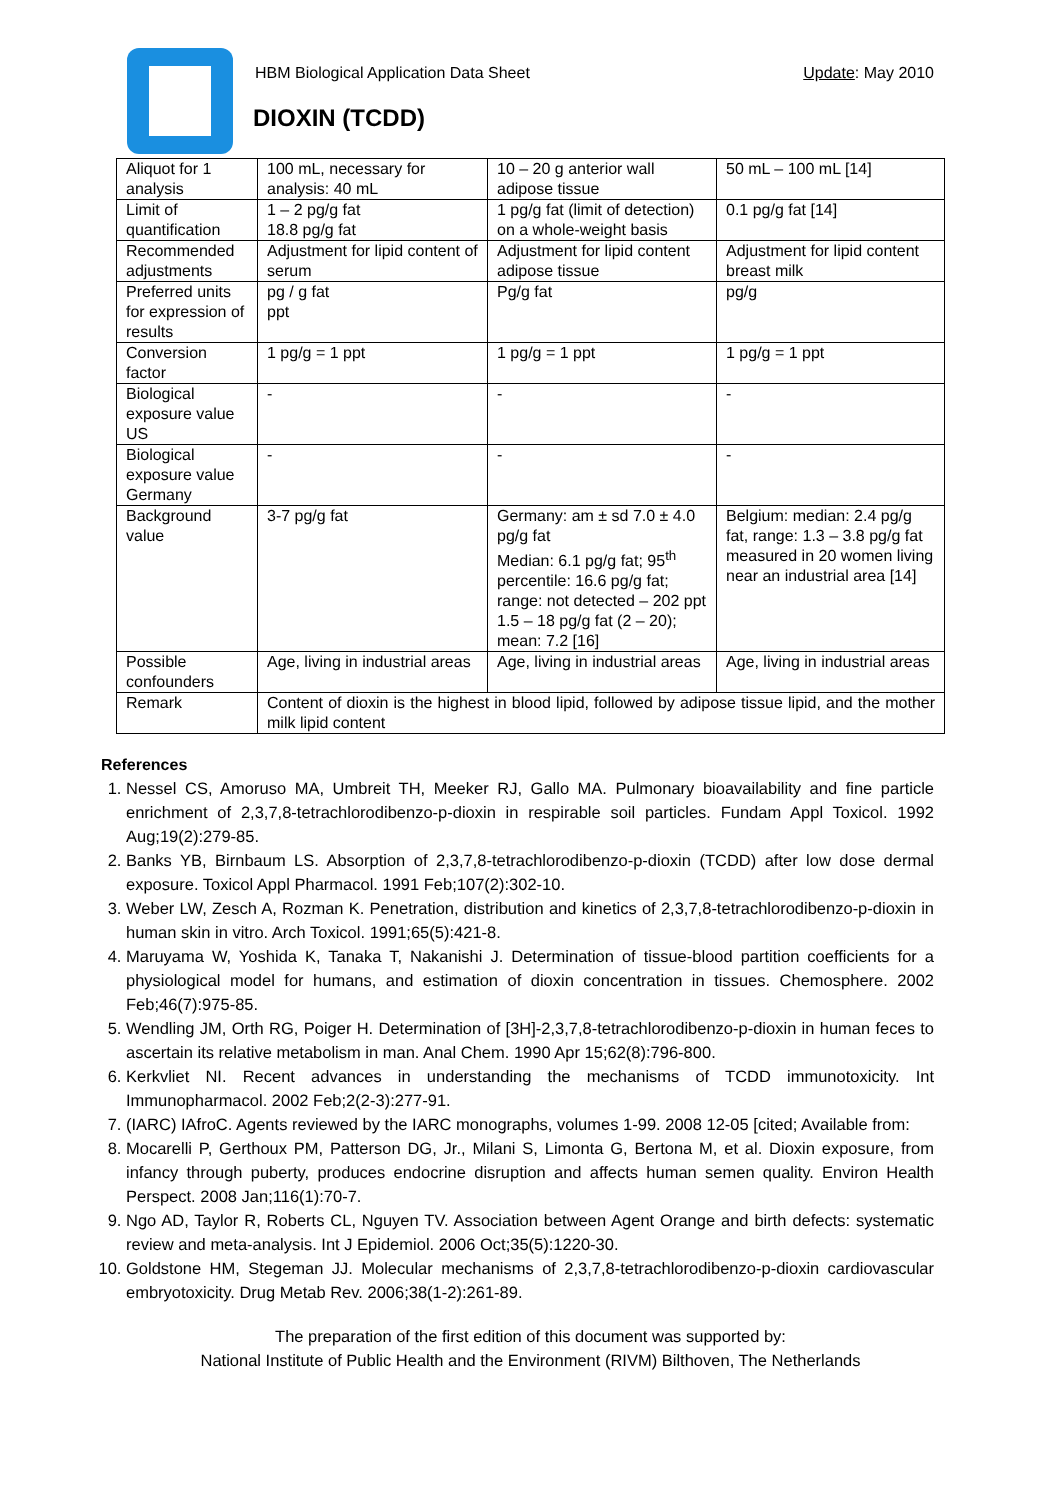HBM Biological Application Data Sheet
Update: May 2010
DIOXIN (TCDD)
| Aliquot for 1 analysis | 100 mL, necessary for analysis: 40 mL | 10 – 20 g anterior wall adipose tissue | 50 mL – 100 mL [14] |
| Limit of quantification | 1 – 2 pg/g fat 18.8 pg/g fat | 1 pg/g fat (limit of detection) on a whole-weight basis | 0.1 pg/g fat [14] |
| Recommended adjustments | Adjustment for lipid content of serum | Adjustment for lipid content adipose tissue | Adjustment for lipid content breast milk |
| Preferred units for expression of results | pg / g fat ppt | Pg/g fat | pg/g |
| Conversion factor | 1 pg/g = 1 ppt | 1 pg/g = 1 ppt | 1 pg/g = 1 ppt |
| Biological exposure value US | - | - | - |
| Biological exposure value Germany | - | - | - |
| Background value | 3-7 pg/g fat | Germany: am ± sd 7.0 ± 4.0 pg/g fat Median: 6.1 pg/g fat; 95<sup>th</sup> percentile: 16.6 pg/g fat; range: not detected – 202 ppt 1.5 – 18 pg/g fat (2 – 20); mean: 7.2 [16] | Belgium: median: 2.4 pg/g fat, range: 1.3 – 3.8 pg/g fat measured in 20 women living near an industrial area [14] |
| Possible confounders | Age, living in industrial areas | Age, living in industrial areas | Age, living in industrial areas |
| Remark | Content of dioxin is the highest in blood lipid, followed by adipose tissue lipid, and the mother milk lipid content | | |
References
1. Nessel CS, Amoruso MA, Umbreit TH, Meeker RJ, Gallo MA. Pulmonary bioavailability and fine particle enrichment of 2,3,7,8-tetrachlorodibenzo-p-dioxin in respirable soil particles. Fundam Appl Toxicol. 1992 Aug;19(2):279-85.
2. Banks YB, Birnbaum LS. Absorption of 2,3,7,8-tetrachlorodibenzo-p-dioxin (TCDD) after low dose dermal exposure. Toxicol Appl Pharmacol. 1991 Feb;107(2):302-10.
3. Weber LW, Zesch A, Rozman K. Penetration, distribution and kinetics of 2,3,7,8-tetrachlorodibenzo-p-dioxin in human skin in vitro. Arch Toxicol. 1991;65(5):421-8.
4. Maruyama W, Yoshida K, Tanaka T, Nakanishi J. Determination of tissue-blood partition coefficients for a physiological model for humans, and estimation of dioxin concentration in tissues. Chemosphere. 2002 Feb;46(7):975-85.
5. Wendling JM, Orth RG, Poiger H. Determination of [3H]-2,3,7,8-tetrachlorodibenzo-p-dioxin in human feces to ascertain its relative metabolism in man. Anal Chem. 1990 Apr 15;62(8):796-800.
6. Kerkvliet NI. Recent advances in understanding the mechanisms of TCDD immunotoxicity. Int Immunopharmacol. 2002 Feb;2(2-3):277-91.
7. (IARC) IAfroC. Agents reviewed by the IARC monographs, volumes 1-99. 2008 12-05 [cited; Available from:
8. Mocarelli P, Gerthoux PM, Patterson DG, Jr., Milani S, Limonta G, Bertona M, et al. Dioxin exposure, from infancy through puberty, produces endocrine disruption and affects human semen quality. Environ Health Perspect. 2008 Jan;116(1):70-7.
9. Ngo AD, Taylor R, Roberts CL, Nguyen TV. Association between Agent Orange and birth defects: systematic review and meta-analysis. Int J Epidemiol. 2006 Oct;35(5):1220-30.
10. Goldstone HM, Stegeman JJ. Molecular mechanisms of 2,3,7,8-tetrachlorodibenzo-p-dioxin cardiovascular embryotoxicity. Drug Metab Rev. 2006;38(1-2):261-89.
The preparation of the first edition of this document was supported by:
National Institute of Public Health and the Environment (RIVM) Bilthoven, The Netherlands